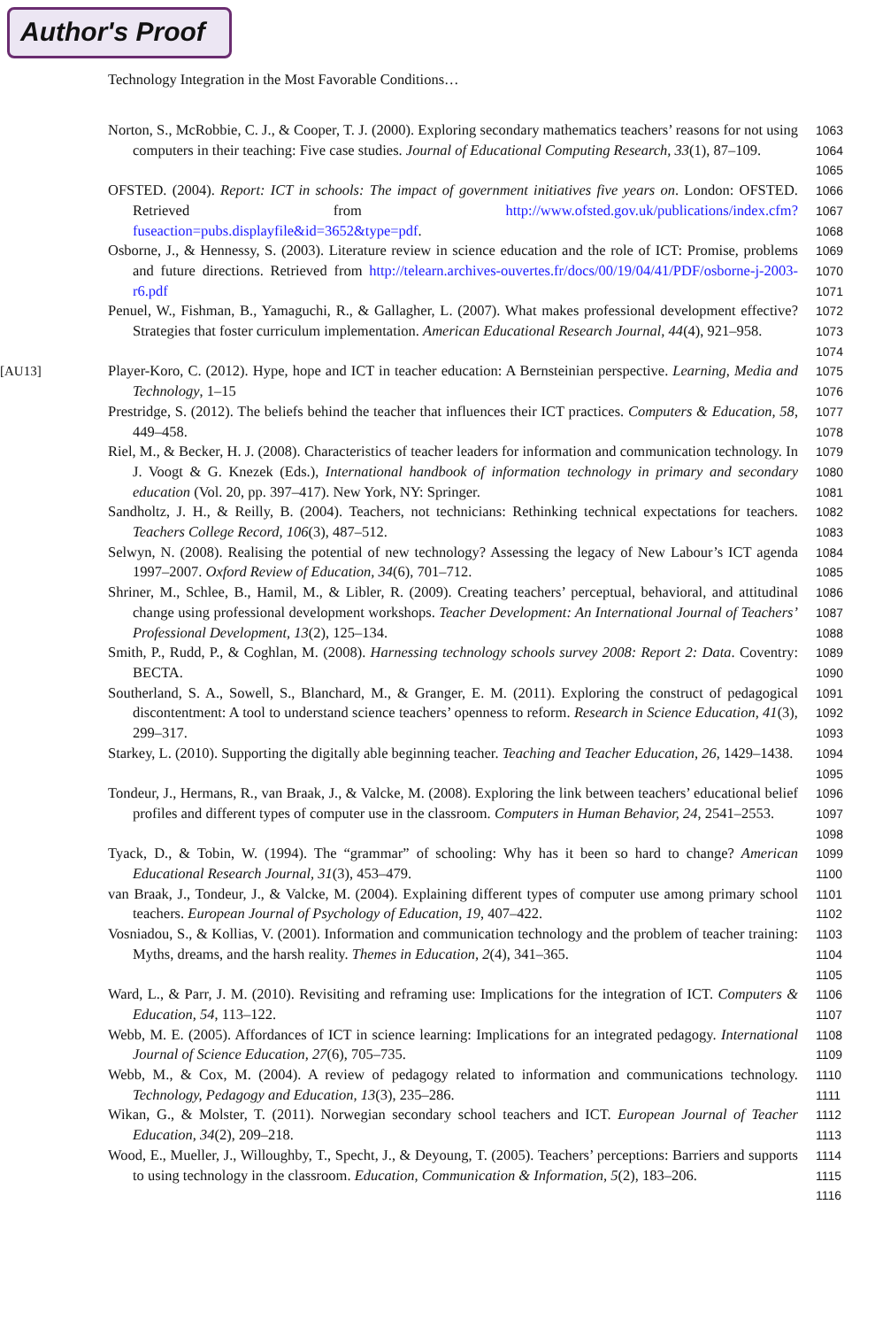Author's Proof
Technology Integration in the Most Favorable Conditions…
Norton, S., McRobbie, C. J., & Cooper, T. J. (2000). Exploring secondary mathematics teachers’ reasons for not using computers in their teaching: Five case studies. Journal of Educational Computing Research, 33(1), 87–109.
1063
1064
1065
OFSTED. (2004). Report: ICT in schools: The impact of government initiatives five years on. London: OFSTED. Retrieved from http://www.ofsted.gov.uk/publications/index.cfm?fuseaction=pubs.displayfile&id=3652&type=pdf.
1066
1067
1068
Osborne, J., & Hennessy, S. (2003). Literature review in science education and the role of ICT: Promise, problems and future directions. Retrieved from http://telearn.archives-ouvertes.fr/docs/00/19/04/41/PDF/osborne-j-2003-r6.pdf
1069
1070
1071
Penuel, W., Fishman, B., Yamaguchi, R., & Gallagher, L. (2007). What makes professional development effective? Strategies that foster curriculum implementation. American Educational Research Journal, 44(4), 921–958.
1072
1073
1074
[AU13] Player-Koro, C. (2012). Hype, hope and ICT in teacher education: A Bernsteinian perspective. Learning, Media and Technology, 1–15
1075
1076
Prestridge, S. (2012). The beliefs behind the teacher that influences their ICT practices. Computers & Education, 58, 449–458.
1077
1078
Riel, M., & Becker, H. J. (2008). Characteristics of teacher leaders for information and communication technology. In J. Voogt & G. Knezek (Eds.), International handbook of information technology in primary and secondary education (Vol. 20, pp. 397–417). New York, NY: Springer.
1079
1080
1081
Sandholtz, J. H., & Reilly, B. (2004). Teachers, not technicians: Rethinking technical expectations for teachers. Teachers College Record, 106(3), 487–512.
1082
1083
Selwyn, N. (2008). Realising the potential of new technology? Assessing the legacy of New Labour’s ICT agenda 1997–2007. Oxford Review of Education, 34(6), 701–712.
1084
1085
Shriner, M., Schlee, B., Hamil, M., & Libler, R. (2009). Creating teachers’ perceptual, behavioral, and attitudinal change using professional development workshops. Teacher Development: An International Journal of Teachers’ Professional Development, 13(2), 125–134.
1086
1087
1088
Smith, P., Rudd, P., & Coghlan, M. (2008). Harnessing technology schools survey 2008: Report 2: Data. Coventry: BECTA.
1089
1090
Southerland, S. A., Sowell, S., Blanchard, M., & Granger, E. M. (2011). Exploring the construct of pedagogical discontentment: A tool to understand science teachers’ openness to reform. Research in Science Education, 41(3), 299–317.
1091
1092
1093
Starkey, L. (2010). Supporting the digitally able beginning teacher. Teaching and Teacher Education, 26, 1429–1438.
1094
1095
Tondeur, J., Hermans, R., van Braak, J., & Valcke, M. (2008). Exploring the link between teachers’ educational belief profiles and different types of computer use in the classroom. Computers in Human Behavior, 24, 2541–2553.
1096
1097
1098
Tyack, D., & Tobin, W. (1994). The “grammar” of schooling: Why has it been so hard to change? American Educational Research Journal, 31(3), 453–479.
1099
1100
van Braak, J., Tondeur, J., & Valcke, M. (2004). Explaining different types of computer use among primary school teachers. European Journal of Psychology of Education, 19, 407–422.
1101
1102
Vosniadou, S., & Kollias, V. (2001). Information and communication technology and the problem of teacher training: Myths, dreams, and the harsh reality. Themes in Education, 2(4), 341–365.
1103
1104
1105
Ward, L., & Parr, J. M. (2010). Revisiting and reframing use: Implications for the integration of ICT. Computers & Education, 54, 113–122.
1106
1107
Webb, M. E. (2005). Affordances of ICT in science learning: Implications for an integrated pedagogy. International Journal of Science Education, 27(6), 705–735.
1108
1109
Webb, M., & Cox, M. (2004). A review of pedagogy related to information and communications technology. Technology, Pedagogy and Education, 13(3), 235–286.
1110
1111
Wikan, G., & Molster, T. (2011). Norwegian secondary school teachers and ICT. European Journal of Teacher Education, 34(2), 209–218.
1112
1113
Wood, E., Mueller, J., Willoughby, T., Specht, J., & Deyoung, T. (2005). Teachers’ perceptions: Barriers and supports to using technology in the classroom. Education, Communication & Information, 5(2), 183–206.
1114
1115
1116